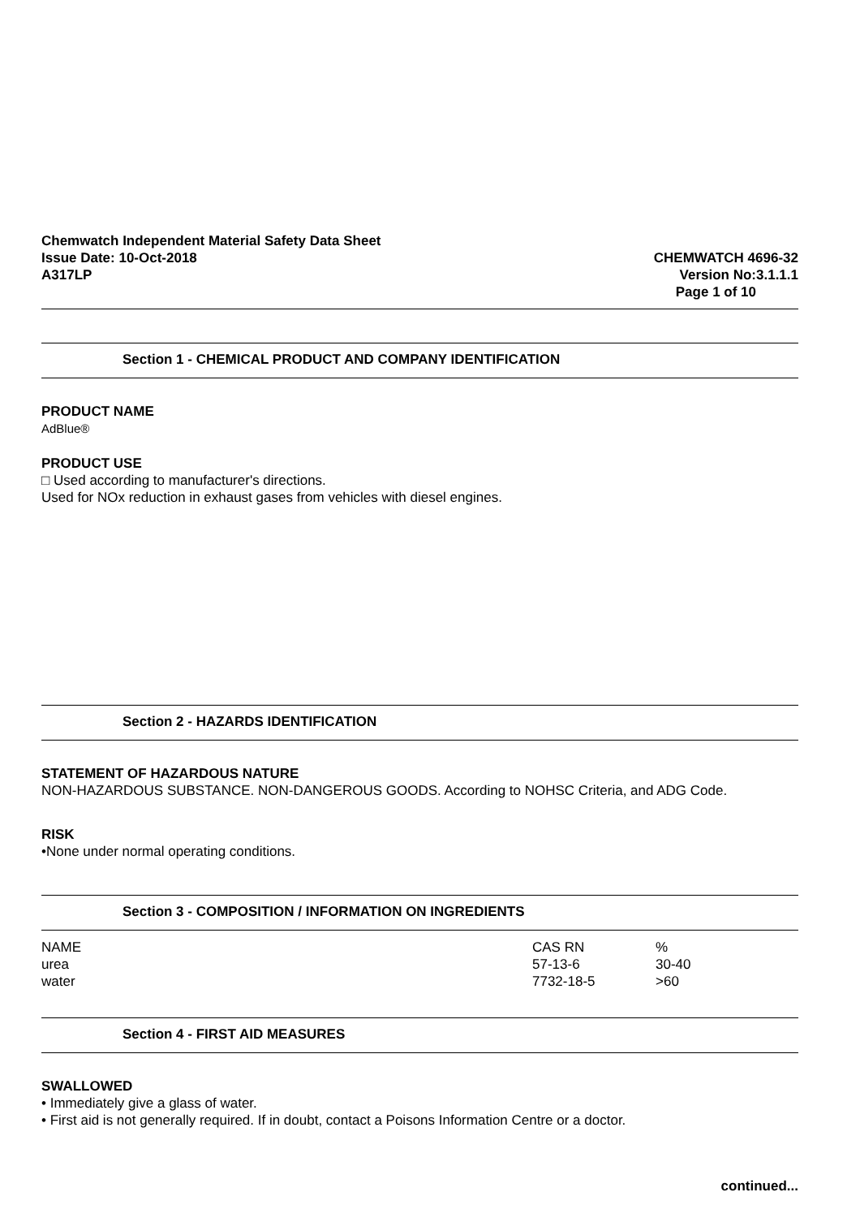Chemwatch Independent Material Safety Data Sheet
Issue Date: 10-Oct-2018
A317LP
CHEMWATCH 4696-32
Version No:3.1.1.1
Page 1 of 10
Section 1 - CHEMICAL PRODUCT AND COMPANY IDENTIFICATION
PRODUCT NAME
AdBlue®
PRODUCT USE
□ Used according to manufacturer's directions.
Used for NOx reduction in exhaust gases from vehicles with diesel engines.
Section 2 - HAZARDS IDENTIFICATION
STATEMENT OF HAZARDOUS NATURE
NON-HAZARDOUS SUBSTANCE. NON-DANGEROUS GOODS. According to NOHSC Criteria, and ADG Code.
RISK
•None under normal operating conditions.
Section 3 - COMPOSITION / INFORMATION ON INGREDIENTS
| NAME | CAS RN | % |
| --- | --- | --- |
| urea | 57-13-6 | 30-40 |
| water | 7732-18-5 | >60 |
Section 4 - FIRST AID MEASURES
SWALLOWED
• Immediately give a glass of water.
• First aid is not generally required. If in doubt, contact a Poisons Information Centre or a doctor.
continued...